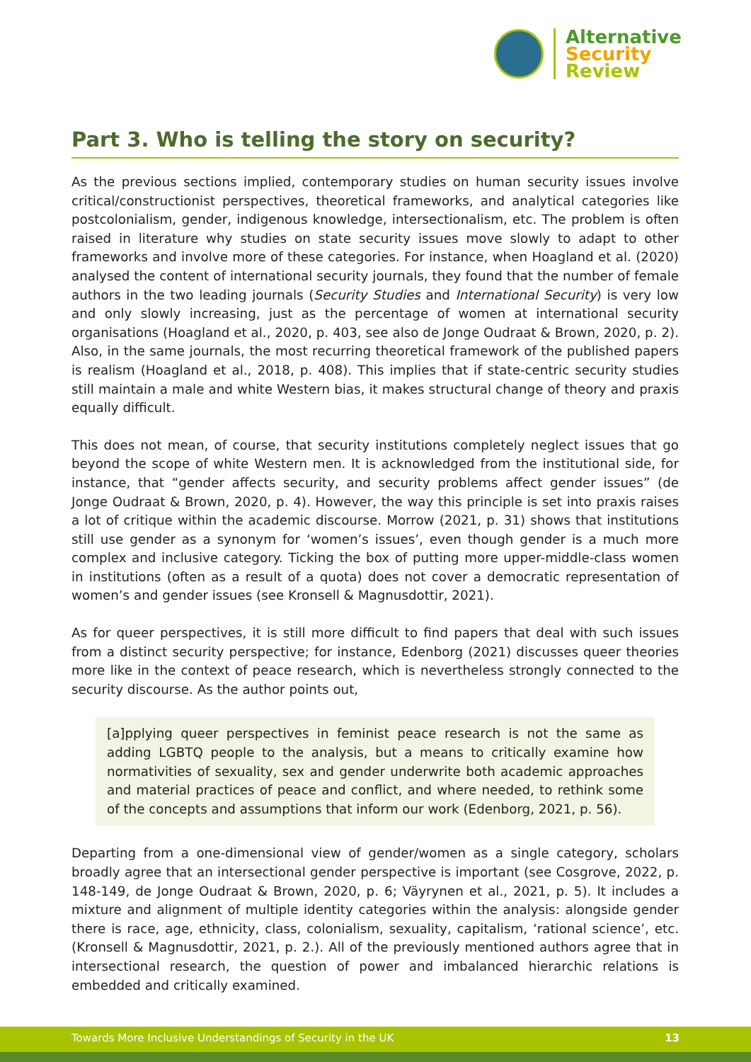Alternative
Security
Review
Part 3. Who is telling the story on security?
As the previous sections implied, contemporary studies on human security issues involve critical/constructionist perspectives, theoretical frameworks, and analytical categories like postcolonialism, gender, indigenous knowledge, intersectionalism, etc. The problem is often raised in literature why studies on state security issues move slowly to adapt to other frameworks and involve more of these categories. For instance, when Hoagland et al. (2020) analysed the content of international security journals, they found that the number of female authors in the two leading journals (Security Studies and International Security) is very low and only slowly increasing, just as the percentage of women at international security organisations (Hoagland et al., 2020, p. 403, see also de Jonge Oudraat & Brown, 2020, p. 2). Also, in the same journals, the most recurring theoretical framework of the published papers is realism (Hoagland et al., 2018, p. 408). This implies that if state-centric security studies still maintain a male and white Western bias, it makes structural change of theory and praxis equally difficult.
This does not mean, of course, that security institutions completely neglect issues that go beyond the scope of white Western men. It is acknowledged from the institutional side, for instance, that “gender affects security, and security problems affect gender issues” (de Jonge Oudraat & Brown, 2020, p. 4). However, the way this principle is set into praxis raises a lot of critique within the academic discourse. Morrow (2021, p. 31) shows that institutions still use gender as a synonym for ‘women’s issues’, even though gender is a much more complex and inclusive category. Ticking the box of putting more upper-middle-class women in institutions (often as a result of a quota) does not cover a democratic representation of women’s and gender issues (see Kronsell & Magnusdottir, 2021).
As for queer perspectives, it is still more difficult to find papers that deal with such issues from a distinct security perspective; for instance, Edenborg (2021) discusses queer theories more like in the context of peace research, which is nevertheless strongly connected to the security discourse. As the author points out,
[a]pplying queer perspectives in feminist peace research is not the same as adding LGBTQ people to the analysis, but a means to critically examine how normativities of sexuality, sex and gender underwrite both academic approaches and material practices of peace and conflict, and where needed, to rethink some of the concepts and assumptions that inform our work (Edenborg, 2021, p. 56).
Departing from a one-dimensional view of gender/women as a single category, scholars broadly agree that an intersectional gender perspective is important (see Cosgrove, 2022, p. 148-149, de Jonge Oudraat & Brown, 2020, p. 6; Väyrynen et al., 2021, p. 5). It includes a mixture and alignment of multiple identity categories within the analysis: alongside gender there is race, age, ethnicity, class, colonialism, sexuality, capitalism, ‘rational science’, etc. (Kronsell & Magnusdottir, 2021, p. 2.). All of the previously mentioned authors agree that in intersectional research, the question of power and imbalanced hierarchic relations is embedded and critically examined.
Towards More Inclusive Understandings of Security in the UK 13